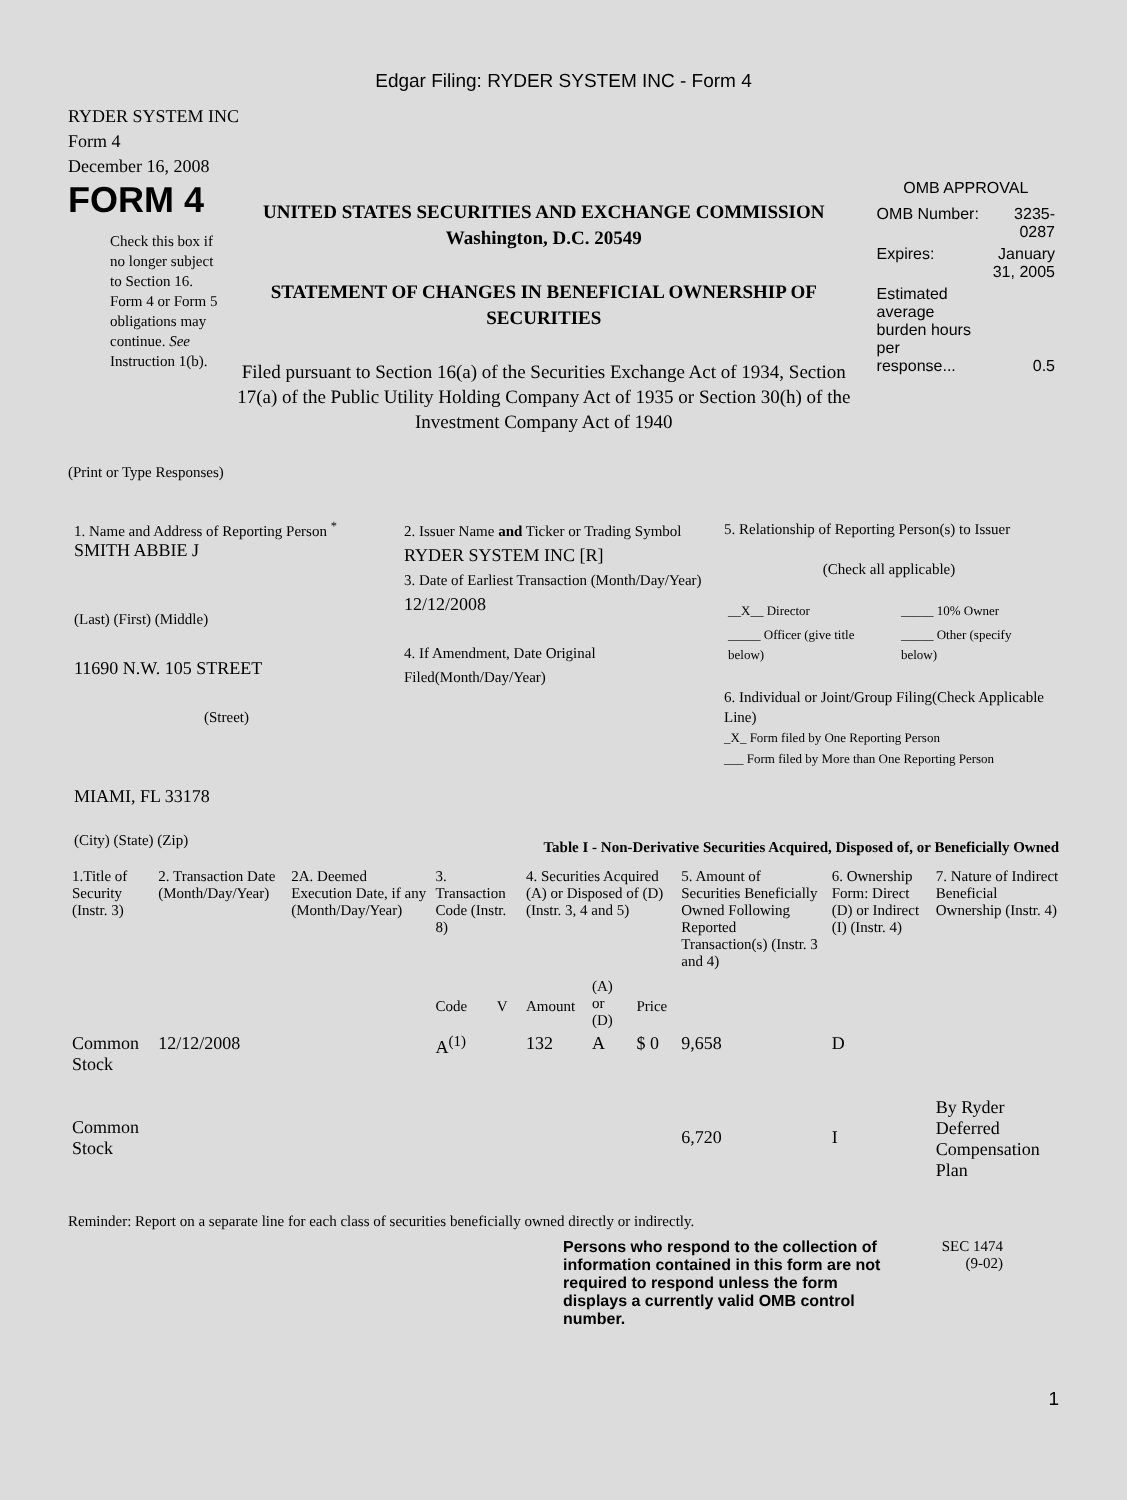Edgar Filing: RYDER SYSTEM INC - Form 4
RYDER SYSTEM INC
Form 4
December 16, 2008
FORM 4
Check this box if no longer subject to Section 16. Form 4 or Form 5 obligations may continue. See Instruction 1(b).
UNITED STATES SECURITIES AND EXCHANGE COMMISSION
Washington, D.C. 20549
STATEMENT OF CHANGES IN BENEFICIAL OWNERSHIP OF SECURITIES
Filed pursuant to Section 16(a) of the Securities Exchange Act of 1934, Section 17(a) of the Public Utility Holding Company Act of 1935 or Section 30(h) of the Investment Company Act of 1940
OMB APPROVAL
| OMB Number: | 3235-0287 |
| Expires: | January 31, 2005 |
| Estimated average burden hours per response... | 0.5 |
(Print or Type Responses)
1. Name and Address of Reporting Person <sup>*</sup>
SMITH ABBIE J
(Last) (First) (Middle)
11690 N.W. 105 STREET
(Street)
MIAMI, FL 33178
(City) (State) (Zip)
2. Issuer Name and Ticker or Trading Symbol
RYDER SYSTEM INC [R]
3. Date of Earliest Transaction (Month/Day/Year)
12/12/2008
4. If Amendment, Date Original Filed(Month/Day/Year)
5. Relationship of Reporting Person(s) to Issuer
(Check all applicable)
| __X__ Director | _____ 10% Owner |
| _____ Officer (give title below) | _____ Other (specify below) |
6. Individual or Joint/Group Filing(Check Applicable Line)
_X_ Form filed by One Reporting Person
___ Form filed by More than One Reporting Person
Table I - Non-Derivative Securities Acquired, Disposed of, or Beneficially Owned
| 1.Title of Security (Instr. 3) | 2. Transaction Date (Month/Day/Year) | 2A. Deemed Execution Date, if any (Month/Day/Year) | 3. Transaction Code (Instr. 8) | | 4. Securities Acquired (A) or Disposed of (D) (Instr. 3, 4 and 5) | | | 5. Amount of Securities Beneficially Owned Following Reported Transaction(s) (Instr. 3 and 4) | 6. Ownership Form: Direct (D) or Indirect (I) (Instr. 4) | 7. Nature of Indirect Beneficial Ownership (Instr. 4) |
| --- | --- | --- | --- | --- | --- | --- | --- | --- | --- | --- |
| | | | Code | V | Amount | (A) or (D) | Price | | | |
| Common Stock | 12/12/2008 | | A<sup>(1)</sup> | | 132 | A | $ 0 | 9,658 | D | |
| Common Stock | | | | | | | | 6,720 | I | By Ryder Deferred Compensation Plan |
Reminder: Report on a separate line for each class of securities beneficially owned directly or indirectly.
Persons who respond to the collection of information contained in this form are not required to respond unless the form displays a currently valid OMB control number.
SEC 1474
(9-02)
1